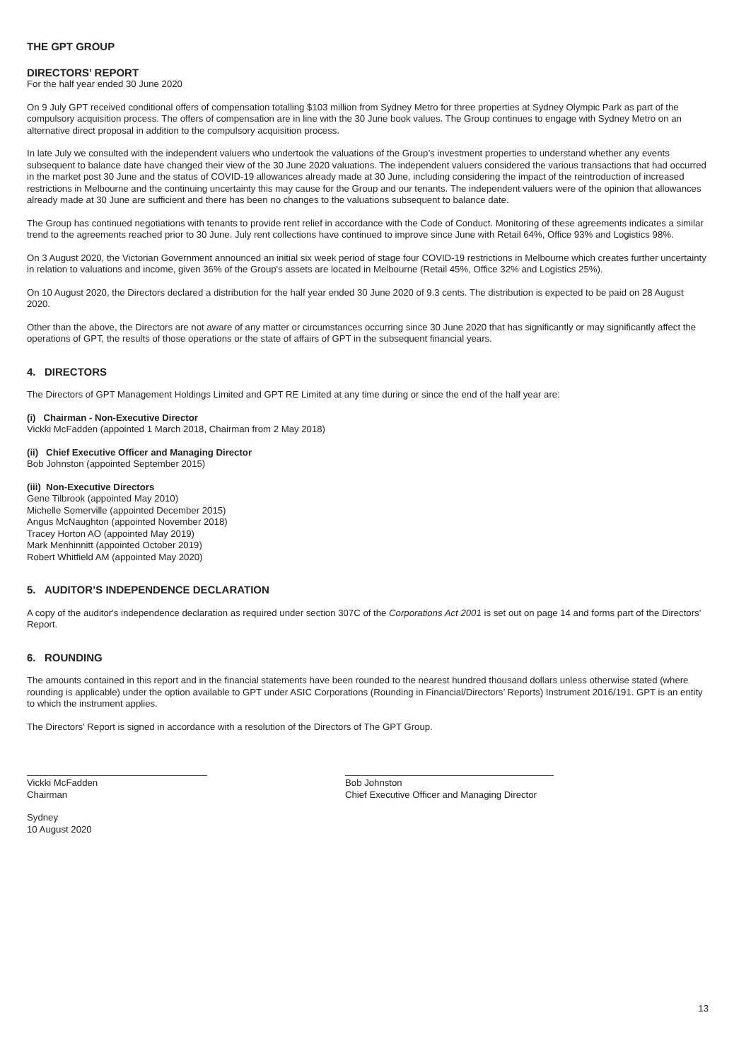THE GPT GROUP
DIRECTORS’ REPORT
For the half year ended 30 June 2020
On 9 July GPT received conditional offers of compensation totalling $103 million from Sydney Metro for three properties at Sydney Olympic Park as part of the compulsory acquisition process. The offers of compensation are in line with the 30 June book values. The Group continues to engage with Sydney Metro on an alternative direct proposal in addition to the compulsory acquisition process.
In late July we consulted with the independent valuers who undertook the valuations of the Group’s investment properties to understand whether any events subsequent to balance date have changed their view of the 30 June 2020 valuations. The independent valuers considered the various transactions that had occurred in the market post 30 June and the status of COVID-19 allowances already made at 30 June, including considering the impact of the reintroduction of increased restrictions in Melbourne and the continuing uncertainty this may cause for the Group and our tenants. The independent valuers were of the opinion that allowances already made at 30 June are sufficient and there has been no changes to the valuations subsequent to balance date.
The Group has continued negotiations with tenants to provide rent relief in accordance with the Code of Conduct. Monitoring of these agreements indicates a similar trend to the agreements reached prior to 30 June. July rent collections have continued to improve since June with Retail 64%, Office 93% and Logistics 98%.
On 3 August 2020, the Victorian Government announced an initial six week period of stage four COVID-19 restrictions in Melbourne which creates further uncertainty in relation to valuations and income, given 36% of the Group's assets are located in Melbourne (Retail 45%, Office 32% and Logistics 25%).
On 10 August 2020, the Directors declared a distribution for the half year ended 30 June 2020 of 9.3 cents. The distribution is expected to be paid on 28 August 2020.
Other than the above, the Directors are not aware of any matter or circumstances occurring since 30 June 2020 that has significantly or may significantly affect the operations of GPT, the results of those operations or the state of affairs of GPT in the subsequent financial years.
4. DIRECTORS
The Directors of GPT Management Holdings Limited and GPT RE Limited at any time during or since the end of the half year are:
(i) Chairman - Non-Executive Director
Vickki McFadden (appointed 1 March 2018, Chairman from 2 May 2018)
(ii) Chief Executive Officer and Managing Director
Bob Johnston (appointed September 2015)
(iii) Non-Executive Directors
Gene Tilbrook (appointed May 2010)
Michelle Somerville (appointed December 2015)
Angus McNaughton (appointed November 2018)
Tracey Horton AO (appointed May 2019)
Mark Menhinnitt (appointed October 2019)
Robert Whitfield AM (appointed May 2020)
5. AUDITOR’S INDEPENDENCE DECLARATION
A copy of the auditor's independence declaration as required under section 307C of the Corporations Act 2001 is set out on page 14 and forms part of the Directors' Report.
6. ROUNDING
The amounts contained in this report and in the financial statements have been rounded to the nearest hundred thousand dollars unless otherwise stated (where rounding is applicable) under the option available to GPT under ASIC Corporations (Rounding in Financial/Directors’ Reports) Instrument 2016/191. GPT is an entity to which the instrument applies.
The Directors' Report is signed in accordance with a resolution of the Directors of The GPT Group.
Vickki McFadden
Chairman
Sydney
10 August 2020
Bob Johnston
Chief Executive Officer and Managing Director
13